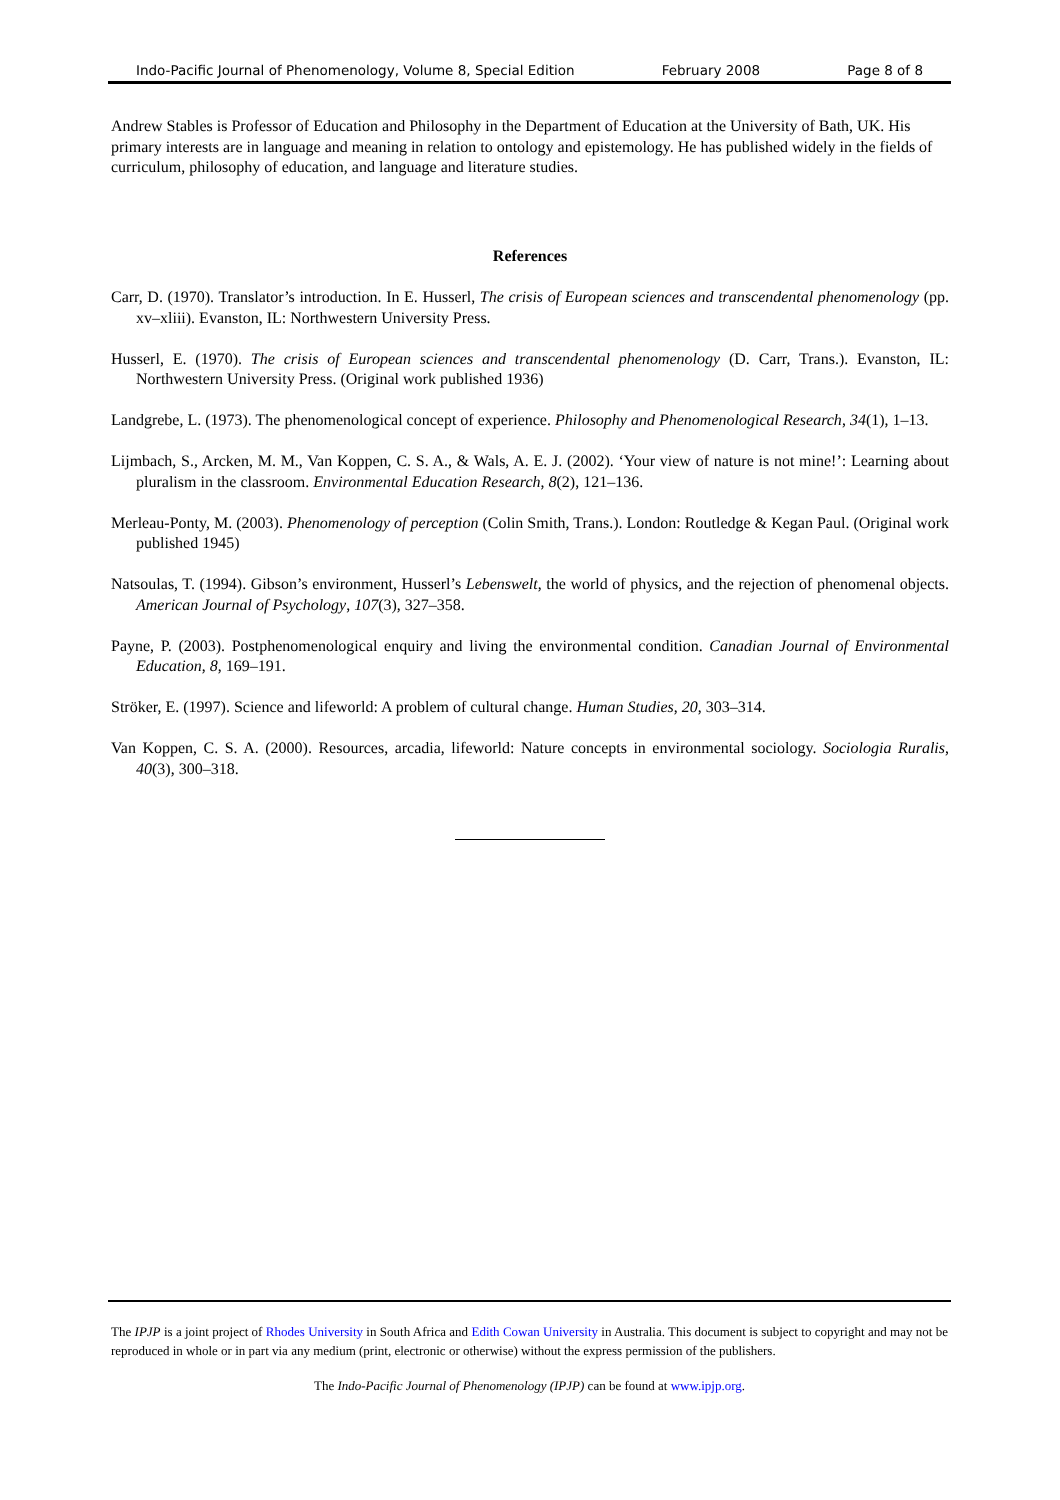Indo-Pacific Journal of Phenomenology, Volume 8, Special Edition February 2008 Page 8 of 8
Andrew Stables is Professor of Education and Philosophy in the Department of Education at the University of Bath, UK. His primary interests are in language and meaning in relation to ontology and epistemology. He has published widely in the fields of curriculum, philosophy of education, and language and literature studies.
References
Carr, D. (1970). Translator’s introduction. In E. Husserl, The crisis of European sciences and transcendental phenomenology (pp. xv–xliii). Evanston, IL: Northwestern University Press.
Husserl, E. (1970). The crisis of European sciences and transcendental phenomenology (D. Carr, Trans.). Evanston, IL: Northwestern University Press. (Original work published 1936)
Landgrebe, L. (1973). The phenomenological concept of experience. Philosophy and Phenomenological Research, 34(1), 1–13.
Lijmbach, S., Arcken, M. M., Van Koppen, C. S. A., & Wals, A. E. J. (2002). ‘Your view of nature is not mine!’: Learning about pluralism in the classroom. Environmental Education Research, 8(2), 121–136.
Merleau-Ponty, M. (2003). Phenomenology of perception (Colin Smith, Trans.). London: Routledge & Kegan Paul. (Original work published 1945)
Natsoulas, T. (1994). Gibson’s environment, Husserl’s Lebenswelt, the world of physics, and the rejection of phenomenal objects. American Journal of Psychology, 107(3), 327–358.
Payne, P. (2003). Postphenomenological enquiry and living the environmental condition. Canadian Journal of Environmental Education, 8, 169–191.
Ströker, E. (1997). Science and lifeworld: A problem of cultural change. Human Studies, 20, 303–314.
Van Koppen, C. S. A. (2000). Resources, arcadia, lifeworld: Nature concepts in environmental sociology. Sociologia Ruralis, 40(3), 300–318.
The IPJP is a joint project of Rhodes University in South Africa and Edith Cowan University in Australia. This document is subject to copyright and may not be reproduced in whole or in part via any medium (print, electronic or otherwise) without the express permission of the publishers.
The Indo-Pacific Journal of Phenomenology (IPJP) can be found at www.ipjp.org.